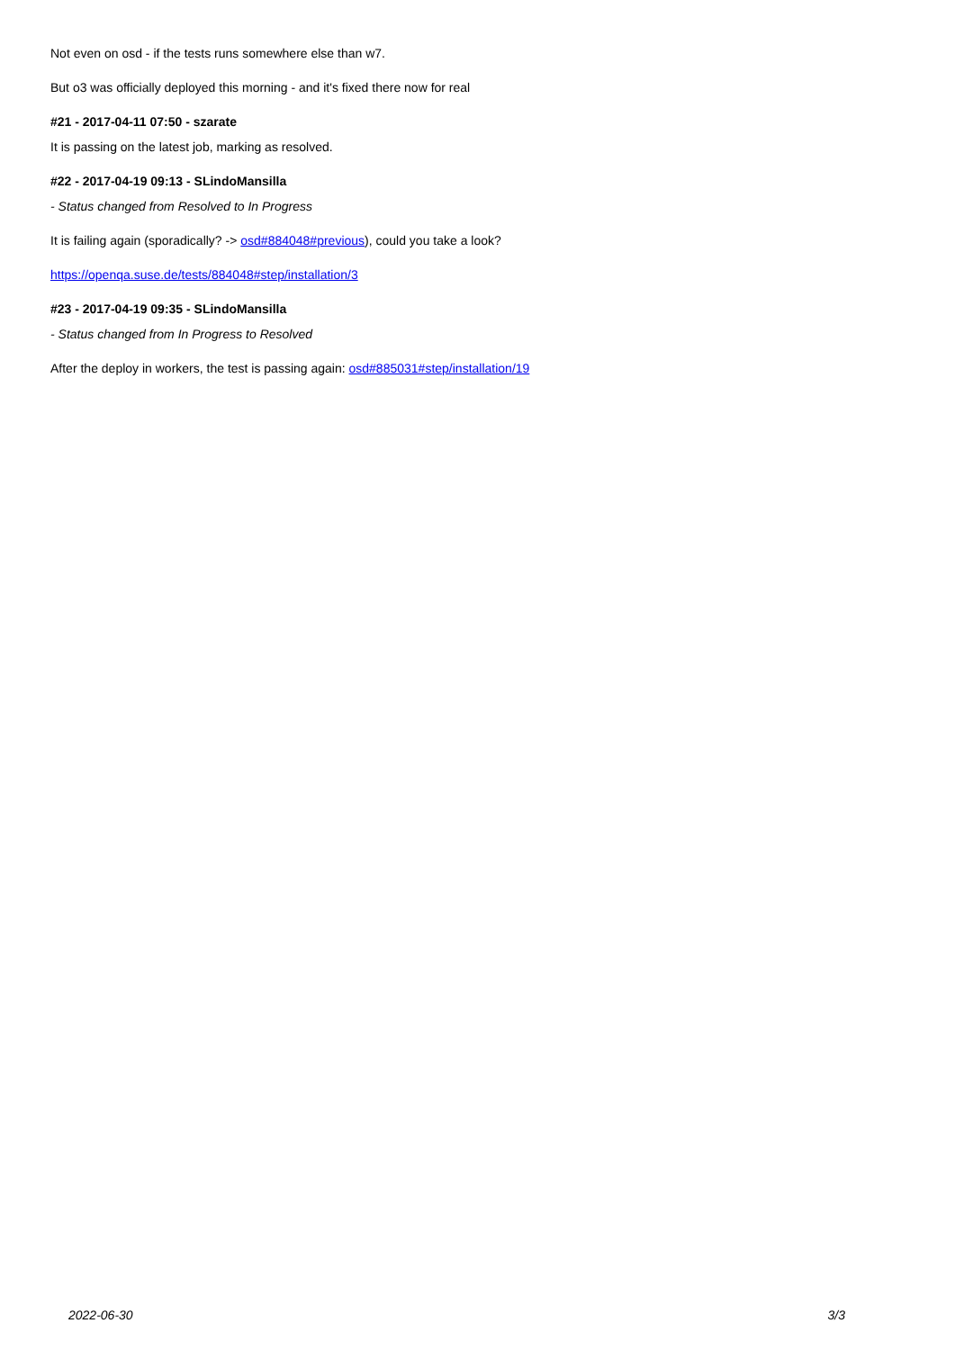Not even on osd - if the tests runs somewhere else than w7.
But o3 was officially deployed this morning - and it's fixed there now for real
#21 - 2017-04-11 07:50 - szarate
It is passing on the latest job, marking as resolved.
#22 - 2017-04-19 09:13 - SLindoMansilla
- Status changed from Resolved to In Progress
It is failing again (sporadically? -> osd#884048#previous), could you take a look?
https://openqa.suse.de/tests/884048#step/installation/3
#23 - 2017-04-19 09:35 - SLindoMansilla
- Status changed from In Progress to Resolved
After the deploy in workers, the test is passing again: osd#885031#step/installation/19
2022-06-30 3/3